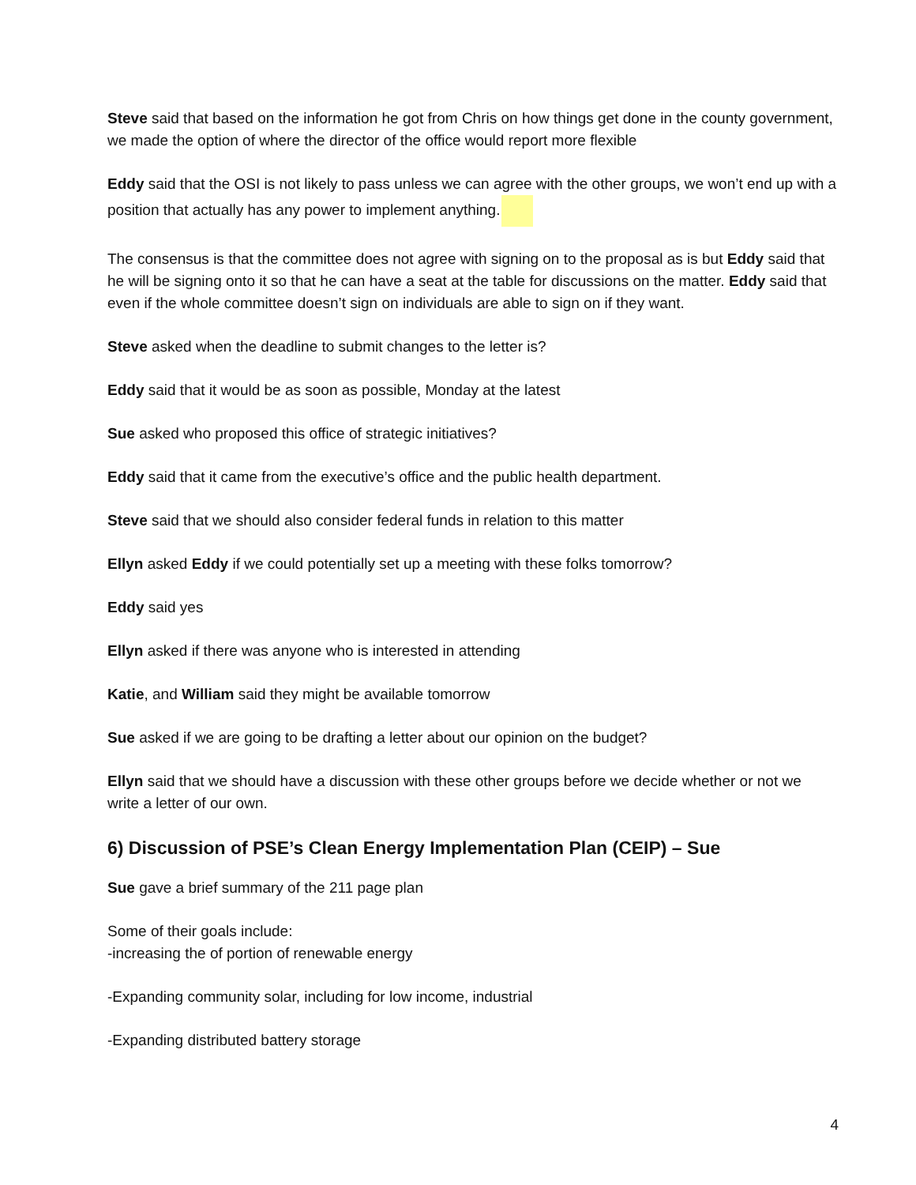Steve said that based on the information he got from Chris on how things get done in the county government, we made the option of where the director of the office would report more flexible
Eddy said that the OSI is not likely to pass unless we can agree with the other groups, we won’t end up with a position that actually has any power to implement anything.
The consensus is that the committee does not agree with signing on to the proposal as is but Eddy said that he will be signing onto it so that he can have a seat at the table for discussions on the matter. Eddy said that even if the whole committee doesn’t sign on individuals are able to sign on if they want.
Steve asked when the deadline to submit changes to the letter is?
Eddy said that it would be as soon as possible, Monday at the latest
Sue asked who proposed this office of strategic initiatives?
Eddy said that it came from the executive’s office and the public health department.
Steve said that we should also consider federal funds in relation to this matter
Ellyn asked Eddy if we could potentially set up a meeting with these folks tomorrow?
Eddy said yes
Ellyn asked if there was anyone who is interested in attending
Katie, and William said they might be available tomorrow
Sue asked if we are going to be drafting a letter about our opinion on the budget?
Ellyn said that we should have a discussion with these other groups before we decide whether or not we write a letter of our own.
6) Discussion of PSE’s Clean Energy Implementation Plan (CEIP) – Sue
Sue gave a brief summary of the 211 page plan
Some of their goals include:
-increasing the of portion of renewable energy
-Expanding community solar, including for low income, industrial
-Expanding distributed battery storage
4